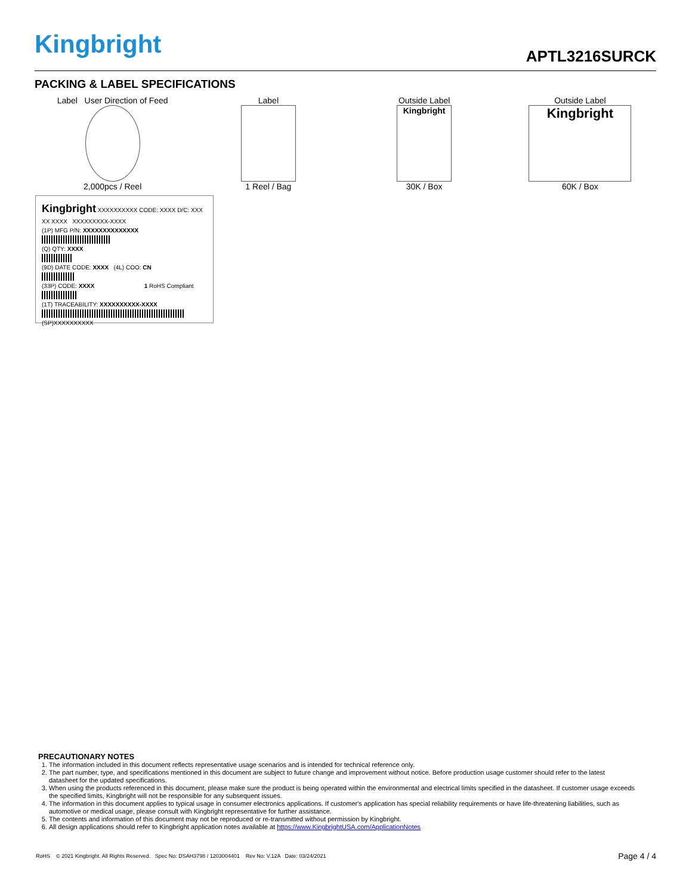Kingbright APTL3216SURCK
PACKING & LABEL SPECIFICATIONS
Label User Direction of Feed
2,000pcs / Reel
Label
1 Reel / Bag
Outside Label
Kingbright
30K / Box
Outside Label
Kingbright
60K / Box
Kingbright XXXXXXXXXX CODE: XXXX D/C: XXX XX XXXX XXXXXXXXX-XXXX
(1P) MFG P/N: XXXXXXXXXXXXXX
(Q) QTY: XXXX
(9D) DATE CODE: XXXX (4L) COO: CN
(33P) CODE: XXXX 1 RoHS Compliant
(1T) TRACEABILITY: XXXXXXXXXX-XXXX
(SP)XXXXXXXXXX
PRECAUTIONARY NOTES
1. The information included in this document reflects representative usage scenarios and is intended for technical reference only.
2. The part number, type, and specifications mentioned in this document are subject to future change and improvement without notice. Before production usage customer should refer to the latest datasheet for the updated specifications.
3. When using the products referenced in this document, please make sure the product is being operated within the environmental and electrical limits specified in the datasheet. If customer usage exceeds the specified limits, Kingbright will not be responsible for any subsequent issues.
4. The information in this document applies to typical usage in consumer electronics applications. If customer's application has special reliability requirements or have life-threatening liabilities, such as automotive or medical usage, please consult with Kingbright representative for further assistance.
5. The contents and information of this document may not be reproduced or re-transmitted without permission by Kingbright.
6. All design applications should refer to Kingbright application notes available at https://www.KingbrightUSA.com/ApplicationNotes
RoHS © 2021 Kingbright. All Rights Reserved. Spec No: DSAH3798 / 1203004401 Rev No: V.12A Date: 03/24/2021 Page 4 / 4